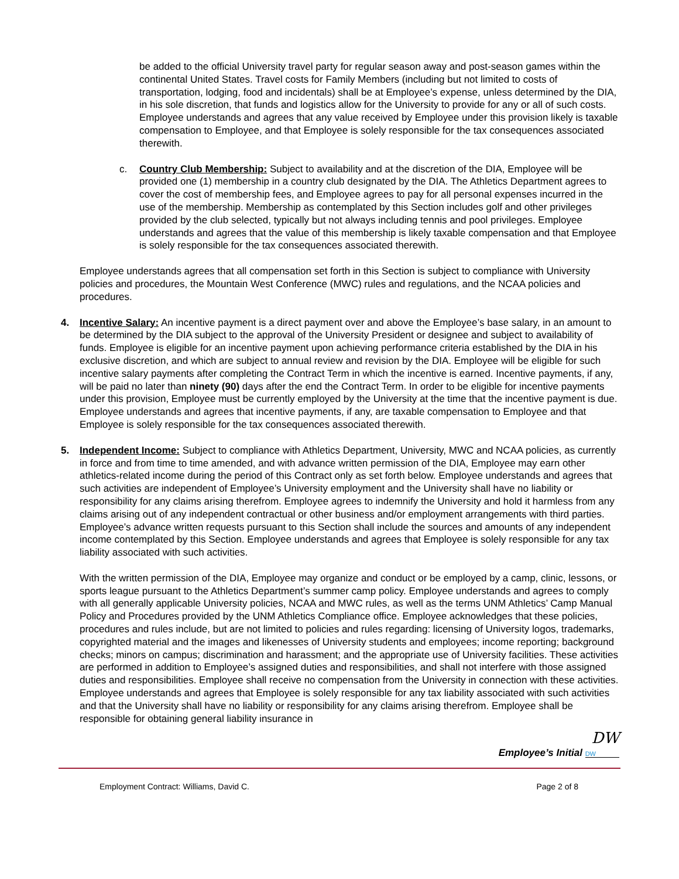be added to the official University travel party for regular season away and post-season games within the continental United States. Travel costs for Family Members (including but not limited to costs of transportation, lodging, food and incidentals) shall be at Employee’s expense, unless determined by the DIA, in his sole discretion, that funds and logistics allow for the University to provide for any or all of such costs. Employee understands and agrees that any value received by Employee under this provision likely is taxable compensation to Employee, and that Employee is solely responsible for the tax consequences associated therewith.
c. Country Club Membership: Subject to availability and at the discretion of the DIA, Employee will be provided one (1) membership in a country club designated by the DIA. The Athletics Department agrees to cover the cost of membership fees, and Employee agrees to pay for all personal expenses incurred in the use of the membership. Membership as contemplated by this Section includes golf and other privileges provided by the club selected, typically but not always including tennis and pool privileges. Employee understands and agrees that the value of this membership is likely taxable compensation and that Employee is solely responsible for the tax consequences associated therewith.
Employee understands agrees that all compensation set forth in this Section is subject to compliance with University policies and procedures, the Mountain West Conference (MWC) rules and regulations, and the NCAA policies and procedures.
4. Incentive Salary: An incentive payment is a direct payment over and above the Employee’s base salary, in an amount to be determined by the DIA subject to the approval of the University President or designee and subject to availability of funds. Employee is eligible for an incentive payment upon achieving performance criteria established by the DIA in his exclusive discretion, and which are subject to annual review and revision by the DIA. Employee will be eligible for such incentive salary payments after completing the Contract Term in which the incentive is earned. Incentive payments, if any, will be paid no later than ninety (90) days after the end the Contract Term. In order to be eligible for incentive payments under this provision, Employee must be currently employed by the University at the time that the incentive payment is due. Employee understands and agrees that incentive payments, if any, are taxable compensation to Employee and that Employee is solely responsible for the tax consequences associated therewith.
5. Independent Income: Subject to compliance with Athletics Department, University, MWC and NCAA policies, as currently in force and from time to time amended, and with advance written permission of the DIA, Employee may earn other athletics-related income during the period of this Contract only as set forth below. Employee understands and agrees that such activities are independent of Employee’s University employment and the University shall have no liability or responsibility for any claims arising therefrom. Employee agrees to indemnify the University and hold it harmless from any claims arising out of any independent contractual or other business and/or employment arrangements with third parties. Employee’s advance written requests pursuant to this Section shall include the sources and amounts of any independent income contemplated by this Section. Employee understands and agrees that Employee is solely responsible for any tax liability associated with such activities.
With the written permission of the DIA, Employee may organize and conduct or be employed by a camp, clinic, lessons, or sports league pursuant to the Athletics Department’s summer camp policy. Employee understands and agrees to comply with all generally applicable University policies, NCAA and MWC rules, as well as the terms UNM Athletics’ Camp Manual Policy and Procedures provided by the UNM Athletics Compliance office. Employee acknowledges that these policies, procedures and rules include, but are not limited to policies and rules regarding: licensing of University logos, trademarks, copyrighted material and the images and likenesses of University students and employees; income reporting; background checks; minors on campus; discrimination and harassment; and the appropriate use of University facilities. These activities are performed in addition to Employee’s assigned duties and responsibilities, and shall not interfere with those assigned duties and responsibilities. Employee shall receive no compensation from the University in connection with these activities. Employee understands and agrees that Employee is solely responsible for any tax liability associated with such activities and that the University shall have no liability or responsibility for any claims arising therefrom. Employee shall be responsible for obtaining general liability insurance in
DW
Employee’s Initial DW
Employment Contract: Williams, David C. Page 2 of 8